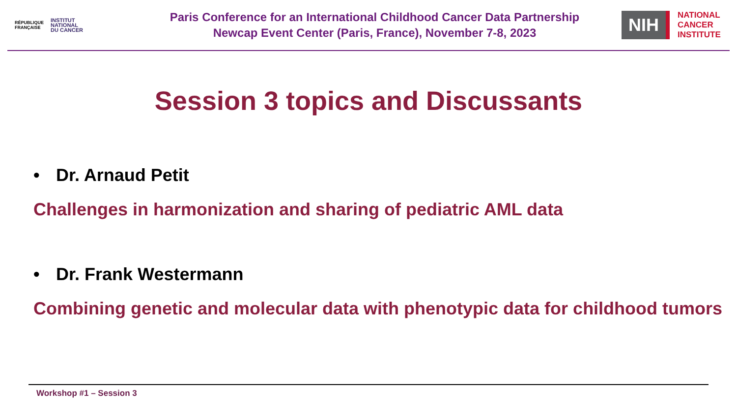RÉPUBLIQUE
FRANÇAISE
INSTITUT
NATIONAL
DU CANCER
Paris Conference for an International Childhood Cancer Data Partnership
Newcap Event Center (Paris, France), November 7-8, 2023
NIH
NATIONAL
CANCER
INSTITUTE
Session 3 topics and Discussants
• Dr. Arnaud Petit
Challenges in harmonization and sharing of pediatric AML data
• Dr. Frank Westermann
Combining genetic and molecular data with phenotypic data for childhood tumors
Workshop #1 – Session 3